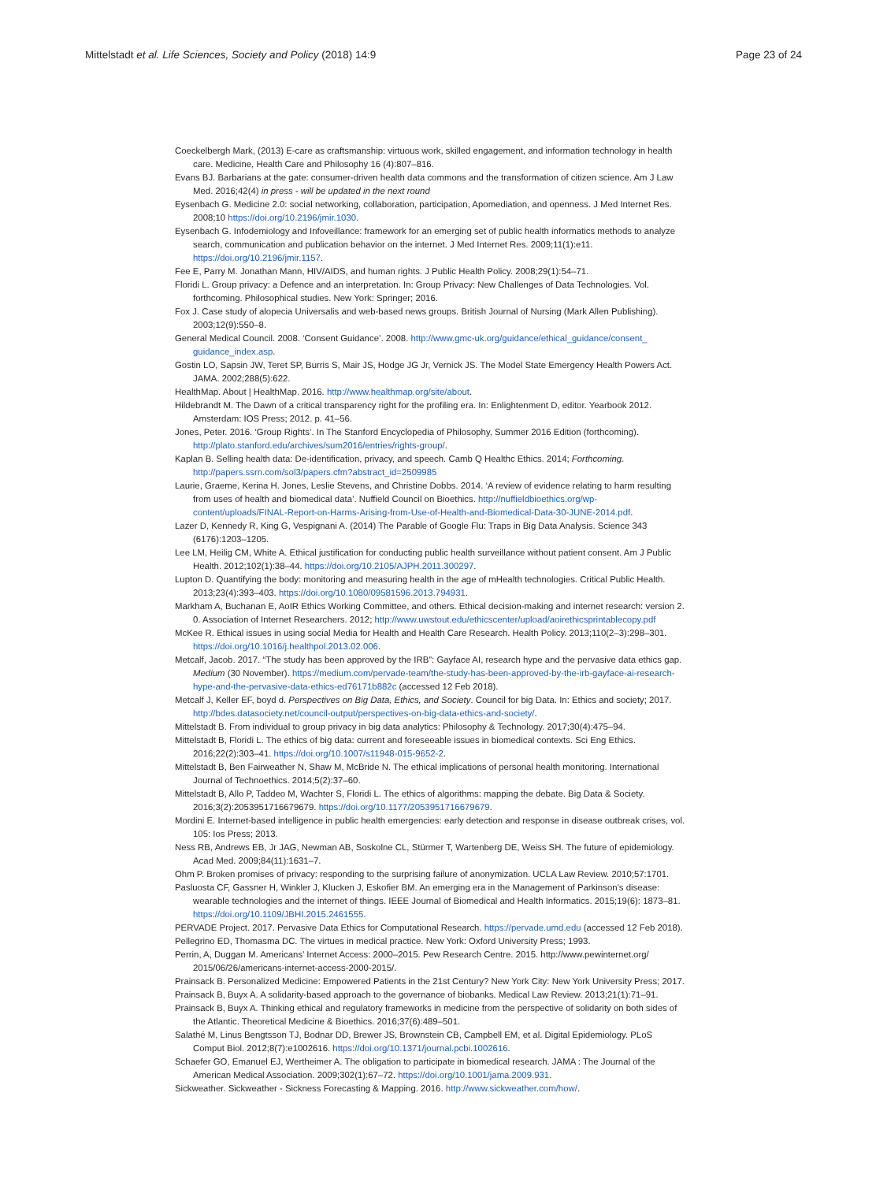Mittelstadt et al. Life Sciences, Society and Policy (2018) 14:9
Page 23 of 24
Coeckelbergh Mark, (2013) E-care as craftsmanship: virtuous work, skilled engagement, and information technology in health care. Medicine, Health Care and Philosophy 16 (4):807–816.
Evans BJ. Barbarians at the gate: consumer-driven health data commons and the transformation of citizen science. Am J Law Med. 2016;42(4) in press - will be updated in the next round
Eysenbach G. Medicine 2.0: social networking, collaboration, participation, Apomediation, and openness. J Med Internet Res. 2008;10 https://doi.org/10.2196/jmir.1030.
Eysenbach G. Infodemiology and Infoveillance: framework for an emerging set of public health informatics methods to analyze search, communication and publication behavior on the internet. J Med Internet Res. 2009;11(1):e11. https://doi.org/10.2196/jmir.1157.
Fee E, Parry M. Jonathan Mann, HIV/AIDS, and human rights. J Public Health Policy. 2008;29(1):54–71.
Floridi L. Group privacy: a Defence and an interpretation. In: Group Privacy: New Challenges of Data Technologies. Vol. forthcoming. Philosophical studies. New York: Springer; 2016.
Fox J. Case study of alopecia Universalis and web-based news groups. British Journal of Nursing (Mark Allen Publishing). 2003;12(9):550–8.
General Medical Council. 2008. ‘Consent Guidance’. 2008. http://www.gmc-uk.org/guidance/ethical_guidance/consent_ guidance_index.asp.
Gostin LO, Sapsin JW, Teret SP, Burris S, Mair JS, Hodge JG Jr, Vernick JS. The Model State Emergency Health Powers Act. JAMA. 2002;288(5):622.
HealthMap. About | HealthMap. 2016. http://www.healthmap.org/site/about.
Hildebrandt M. The Dawn of a critical transparency right for the profiling era. In: Enlightenment D, editor. Yearbook 2012. Amsterdam: IOS Press; 2012. p. 41–56.
Jones, Peter. 2016. ‘Group Rights’. In The Stanford Encyclopedia of Philosophy, Summer 2016 Edition (forthcoming). http://plato.stanford.edu/archives/sum2016/entries/rights-group/.
Kaplan B. Selling health data: De-identification, privacy, and speech. Camb Q Healthc Ethics. 2014; Forthcoming. http://papers.ssrn.com/sol3/papers.cfm?abstract_id=2509985
Laurie, Graeme, Kerina H. Jones, Leslie Stevens, and Christine Dobbs. 2014. ‘A review of evidence relating to harm resulting from uses of health and biomedical data’. Nuffield Council on Bioethics. http://nuffieldbioethics.org/wp-content/uploads/FINAL-Report-on-Harms-Arising-from-Use-of-Health-and-Biomedical-Data-30-JUNE-2014.pdf.
Lazer D, Kennedy R, King G, Vespignani A. (2014) The Parable of Google Flu: Traps in Big Data Analysis. Science 343 (6176):1203–1205.
Lee LM, Heilig CM, White A. Ethical justification for conducting public health surveillance without patient consent. Am J Public Health. 2012;102(1):38–44. https://doi.org/10.2105/AJPH.2011.300297.
Lupton D. Quantifying the body: monitoring and measuring health in the age of mHealth technologies. Critical Public Health. 2013;23(4):393–403. https://doi.org/10.1080/09581596.2013.794931.
Markham A, Buchanan E, AoIR Ethics Working Committee, and others. Ethical decision-making and internet research: version 2. 0. Association of Internet Researchers. 2012; http://www.uwstout.edu/ethicscenter/upload/aoirethicsprintablecopy.pdf
McKee R. Ethical issues in using social Media for Health and Health Care Research. Health Policy. 2013;110(2–3):298–301. https://doi.org/10.1016/j.healthpol.2013.02.006.
Metcalf, Jacob. 2017. “The study has been approved by the IRB”: Gayface AI, research hype and the pervasive data ethics gap. Medium (30 November). https://medium.com/pervade-team/the-study-has-been-approved-by-the-irb-gayface-ai-research-hype-and-the-pervasive-data-ethics-ed76171b882c (accessed 12 Feb 2018).
Metcalf J, Keller EF, boyd d. Perspectives on Big Data, Ethics, and Society. Council for big Data. In: Ethics and society; 2017. http://bdes.datasociety.net/council-output/perspectives-on-big-data-ethics-and-society/.
Mittelstadt B. From individual to group privacy in big data analytics: Philosophy & Technology. 2017;30(4):475–94.
Mittelstadt B, Floridi L. The ethics of big data: current and foreseeable issues in biomedical contexts. Sci Eng Ethics. 2016;22(2):303–41. https://doi.org/10.1007/s11948-015-9652-2.
Mittelstadt B, Ben Fairweather N, Shaw M, McBride N. The ethical implications of personal health monitoring. International Journal of Technoethics. 2014;5(2):37–60.
Mittelstadt B, Allo P, Taddeo M, Wachter S, Floridi L. The ethics of algorithms: mapping the debate. Big Data & Society. 2016;3(2):2053951716679679. https://doi.org/10.1177/2053951716679679.
Mordini E. Internet-based intelligence in public health emergencies: early detection and response in disease outbreak crises, vol. 105: Ios Press; 2013.
Ness RB, Andrews EB, Jr JAG, Newman AB, Soskolne CL, Stürmer T, Wartenberg DE, Weiss SH. The future of epidemiology. Acad Med. 2009;84(11):1631–7.
Ohm P. Broken promises of privacy: responding to the surprising failure of anonymization. UCLA Law Review. 2010;57:1701.
Pasluosta CF, Gassner H, Winkler J, Klucken J, Eskofier BM. An emerging era in the Management of Parkinson’s disease: wearable technologies and the internet of things. IEEE Journal of Biomedical and Health Informatics. 2015;19(6): 1873–81. https://doi.org/10.1109/JBHI.2015.2461555.
PERVADE Project. 2017. Pervasive Data Ethics for Computational Research. https://pervade.umd.edu (accessed 12 Feb 2018).
Pellegrino ED, Thomasma DC. The virtues in medical practice. New York: Oxford University Press; 1993.
Perrin, A, Duggan M. Americans’ Internet Access: 2000–2015. Pew Research Centre. 2015. http://www.pewinternet.org/ 2015/06/26/americans-internet-access-2000-2015/.
Prainsack B. Personalized Medicine: Empowered Patients in the 21st Century? New York City: New York University Press; 2017.
Prainsack B, Buyx A. A solidarity-based approach to the governance of biobanks. Medical Law Review. 2013;21(1):71–91.
Prainsack B, Buyx A. Thinking ethical and regulatory frameworks in medicine from the perspective of solidarity on both sides of the Atlantic. Theoretical Medicine & Bioethics. 2016;37(6):489–501.
Salathé M, Linus Bengtsson TJ, Bodnar DD, Brewer JS, Brownstein CB, Campbell EM, et al. Digital Epidemiology. PLoS Comput Biol. 2012;8(7):e1002616. https://doi.org/10.1371/journal.pcbi.1002616.
Schaefer GO, Emanuel EJ, Wertheimer A. The obligation to participate in biomedical research. JAMA : The Journal of the American Medical Association. 2009;302(1):67–72. https://doi.org/10.1001/jama.2009.931.
Sickweather. Sickweather - Sickness Forecasting & Mapping. 2016. http://www.sickweather.com/how/.